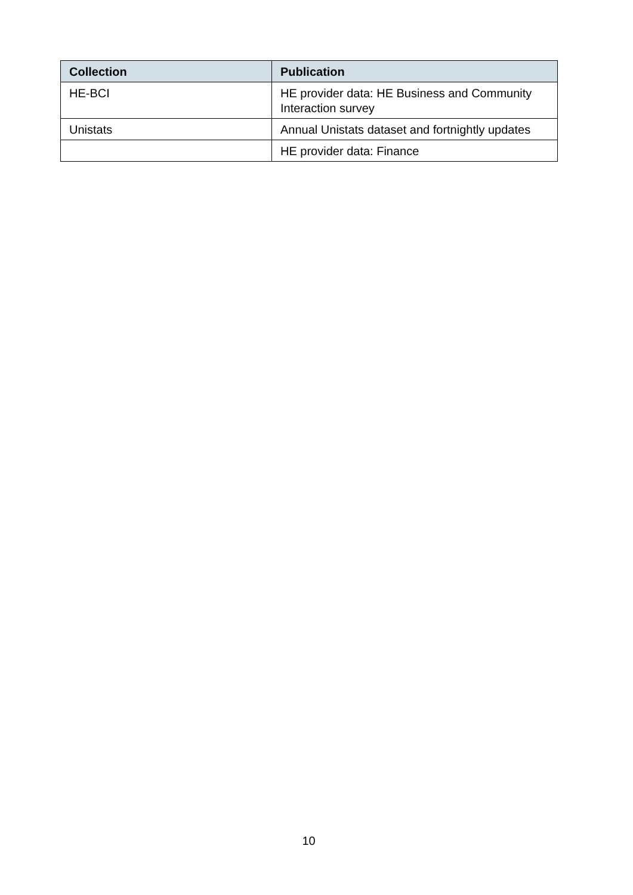| Collection | Publication |
| --- | --- |
| HE-BCI | HE provider data: HE Business and Community Interaction survey |
| Unistats | Annual Unistats dataset and fortnightly updates |
| | HE provider data: Finance |
10